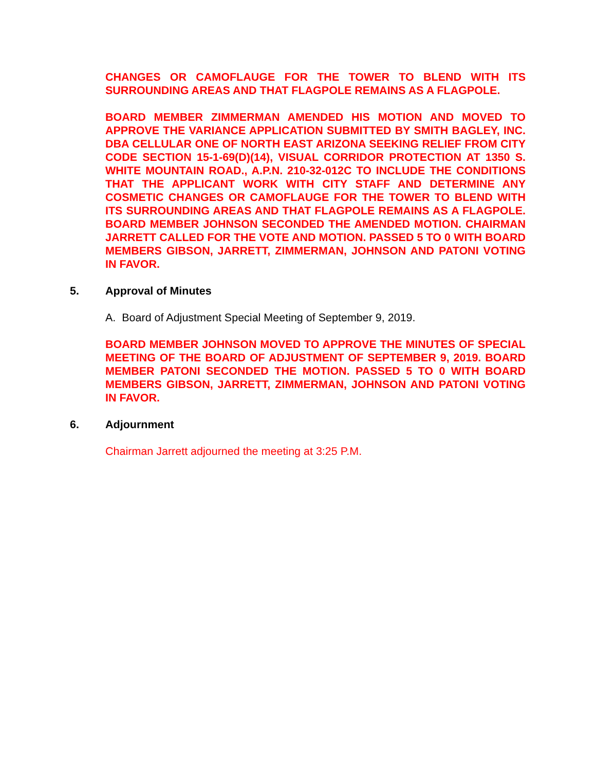CHANGES OR CAMOFLAUGE FOR THE TOWER TO BLEND WITH ITS SURROUNDING AREAS AND THAT FLAGPOLE REMAINS AS A FLAGPOLE.
BOARD MEMBER ZIMMERMAN AMENDED HIS MOTION AND MOVED TO APPROVE THE VARIANCE APPLICATION SUBMITTED BY SMITH BAGLEY, INC. DBA CELLULAR ONE OF NORTH EAST ARIZONA SEEKING RELIEF FROM CITY CODE SECTION 15-1-69(D)(14), VISUAL CORRIDOR PROTECTION AT 1350 S. WHITE MOUNTAIN ROAD., A.P.N. 210-32-012C TO INCLUDE THE CONDITIONS THAT THE APPLICANT WORK WITH CITY STAFF AND DETERMINE ANY COSMETIC CHANGES OR CAMOFLAUGE FOR THE TOWER TO BLEND WITH ITS SURROUNDING AREAS AND THAT FLAGPOLE REMAINS AS A FLAGPOLE. BOARD MEMBER JOHNSON SECONDED THE AMENDED MOTION. CHAIRMAN JARRETT CALLED FOR THE VOTE AND MOTION. PASSED 5 TO 0 WITH BOARD MEMBERS GIBSON, JARRETT, ZIMMERMAN, JOHNSON AND PATONI VOTING IN FAVOR.
5. Approval of Minutes
A. Board of Adjustment Special Meeting of September 9, 2019.
BOARD MEMBER JOHNSON MOVED TO APPROVE THE MINUTES OF SPECIAL MEETING OF THE BOARD OF ADJUSTMENT OF SEPTEMBER 9, 2019. BOARD MEMBER PATONI SECONDED THE MOTION. PASSED 5 TO 0 WITH BOARD MEMBERS GIBSON, JARRETT, ZIMMERMAN, JOHNSON AND PATONI VOTING IN FAVOR.
6. Adjournment
Chairman Jarrett adjourned the meeting at 3:25 P.M.